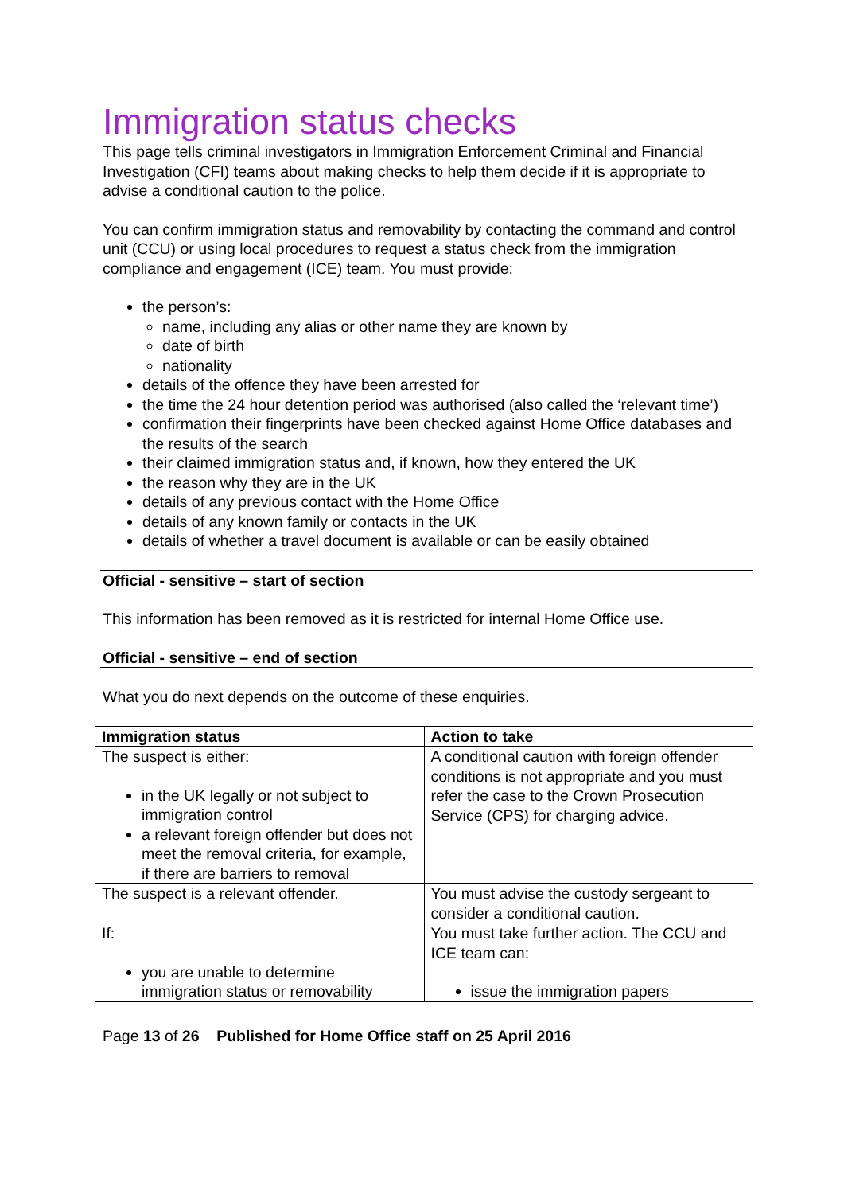Immigration status checks
This page tells criminal investigators in Immigration Enforcement Criminal and Financial Investigation (CFI) teams about making checks to help them decide if it is appropriate to advise a conditional caution to the police.
You can confirm immigration status and removability by contacting the command and control unit (CCU) or using local procedures to request a status check from the immigration compliance and engagement (ICE) team. You must provide:
the person’s:
name, including any alias or other name they are known by
date of birth
nationality
details of the offence they have been arrested for
the time the 24 hour detention period was authorised (also called the ‘relevant time’)
confirmation their fingerprints have been checked against Home Office databases and the results of the search
their claimed immigration status and, if known, how they entered the UK
the reason why they are in the UK
details of any previous contact with the Home Office
details of any known family or contacts in the UK
details of whether a travel document is available or can be easily obtained
Official - sensitive – start of section
This information has been removed as it is restricted for internal Home Office use.
Official - sensitive – end of section
What you do next depends on the outcome of these enquiries.
| Immigration status | Action to take |
| --- | --- |
| The suspect is either: in the UK legally or not subject to immigration control a relevant foreign offender but does not meet the removal criteria, for example, if there are barriers to removal | A conditional caution with foreign offender conditions is not appropriate and you must refer the case to the Crown Prosecution Service (CPS) for charging advice. |
| The suspect is a relevant offender. | You must advise the custody sergeant to consider a conditional caution. |
| If: you are unable to determine immigration status or removability | You must take further action. The CCU and ICE team can: issue the immigration papers |
Page 13 of 26 Published for Home Office staff on 25 April 2016